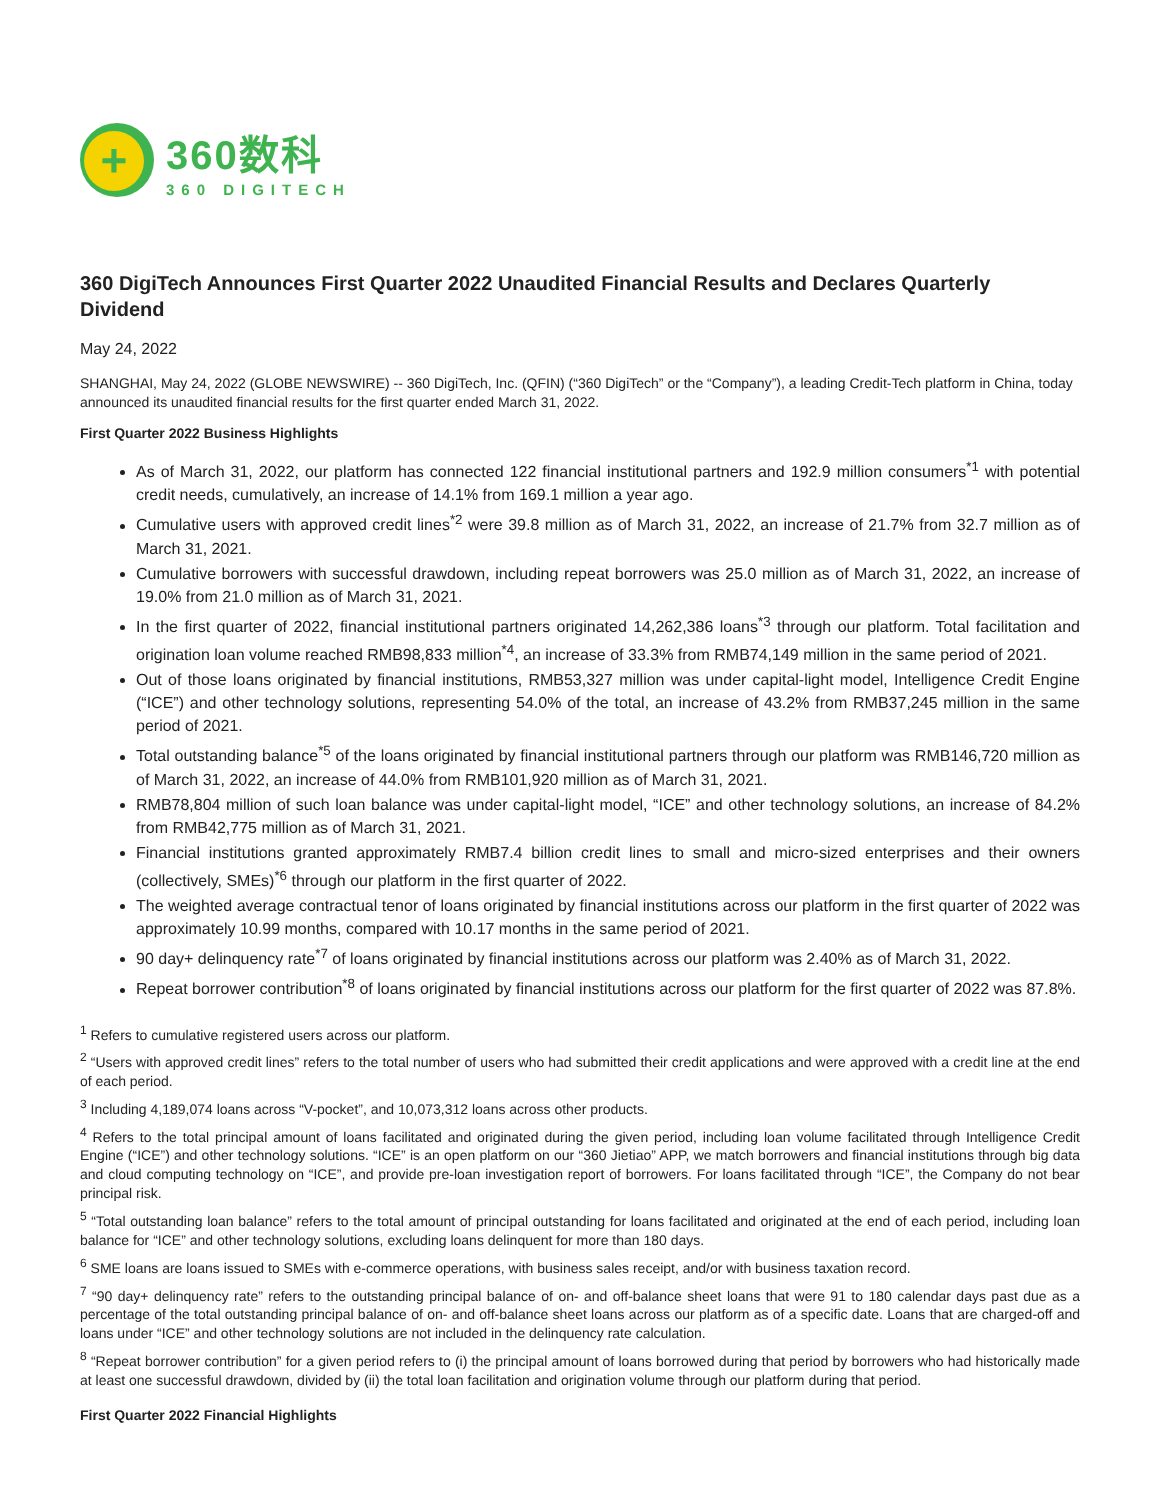+
360数科
360 DIGITECH
360 DigiTech Announces First Quarter 2022 Unaudited Financial Results and Declares Quarterly Dividend
May 24, 2022
SHANGHAI, May 24, 2022 (GLOBE NEWSWIRE) -- 360 DigiTech, Inc. (QFIN) (“360 DigiTech” or the “Company”), a leading Credit-Tech platform in China, today announced its unaudited financial results for the first quarter ended March 31, 2022.
First Quarter 2022 Business Highlights
As of March 31, 2022, our platform has connected 122 financial institutional partners and 192.9 million consumers<sup>*1</sup> with potential credit needs, cumulatively, an increase of 14.1% from 169.1 million a year ago.
Cumulative users with approved credit lines<sup>*2</sup> were 39.8 million as of March 31, 2022, an increase of 21.7% from 32.7 million as of March 31, 2021.
Cumulative borrowers with successful drawdown, including repeat borrowers was 25.0 million as of March 31, 2022, an increase of 19.0% from 21.0 million as of March 31, 2021.
In the first quarter of 2022, financial institutional partners originated 14,262,386 loans<sup>*3</sup> through our platform. Total facilitation and origination loan volume reached RMB98,833 million<sup>*4</sup>, an increase of 33.3% from RMB74,149 million in the same period of 2021.
Out of those loans originated by financial institutions, RMB53,327 million was under capital-light model, Intelligence Credit Engine (“ICE”) and other technology solutions, representing 54.0% of the total, an increase of 43.2% from RMB37,245 million in the same period of 2021.
Total outstanding balance<sup>*5</sup> of the loans originated by financial institutional partners through our platform was RMB146,720 million as of March 31, 2022, an increase of 44.0% from RMB101,920 million as of March 31, 2021.
RMB78,804 million of such loan balance was under capital-light model, “ICE” and other technology solutions, an increase of 84.2% from RMB42,775 million as of March 31, 2021.
Financial institutions granted approximately RMB7.4 billion credit lines to small and micro-sized enterprises and their owners (collectively, SMEs)<sup>*6</sup> through our platform in the first quarter of 2022.
The weighted average contractual tenor of loans originated by financial institutions across our platform in the first quarter of 2022 was approximately 10.99 months, compared with 10.17 months in the same period of 2021.
90 day+ delinquency rate<sup>*7</sup> of loans originated by financial institutions across our platform was 2.40% as of March 31, 2022.
Repeat borrower contribution<sup>*8</sup> of loans originated by financial institutions across our platform for the first quarter of 2022 was 87.8%.
<sup>1</sup> Refers to cumulative registered users across our platform.
<sup>2</sup> “Users with approved credit lines” refers to the total number of users who had submitted their credit applications and were approved with a credit line at the end of each period.
<sup>3</sup> Including 4,189,074 loans across “V-pocket”, and 10,073,312 loans across other products.
<sup>4</sup> Refers to the total principal amount of loans facilitated and originated during the given period, including loan volume facilitated through Intelligence Credit Engine (“ICE”) and other technology solutions. “ICE” is an open platform on our “360 Jietiao” APP, we match borrowers and financial institutions through big data and cloud computing technology on “ICE”, and provide pre-loan investigation report of borrowers. For loans facilitated through “ICE”, the Company do not bear principal risk.
<sup>5</sup> “Total outstanding loan balance” refers to the total amount of principal outstanding for loans facilitated and originated at the end of each period, including loan balance for “ICE” and other technology solutions, excluding loans delinquent for more than 180 days.
<sup>6</sup> SME loans are loans issued to SMEs with e-commerce operations, with business sales receipt, and/or with business taxation record.
<sup>7</sup> “90 day+ delinquency rate” refers to the outstanding principal balance of on- and off-balance sheet loans that were 91 to 180 calendar days past due as a percentage of the total outstanding principal balance of on- and off-balance sheet loans across our platform as of a specific date. Loans that are charged-off and loans under “ICE” and other technology solutions are not included in the delinquency rate calculation.
<sup>8</sup> “Repeat borrower contribution” for a given period refers to (i) the principal amount of loans borrowed during that period by borrowers who had historically made at least one successful drawdown, divided by (ii) the total loan facilitation and origination volume through our platform during that period.
First Quarter 2022 Financial Highlights